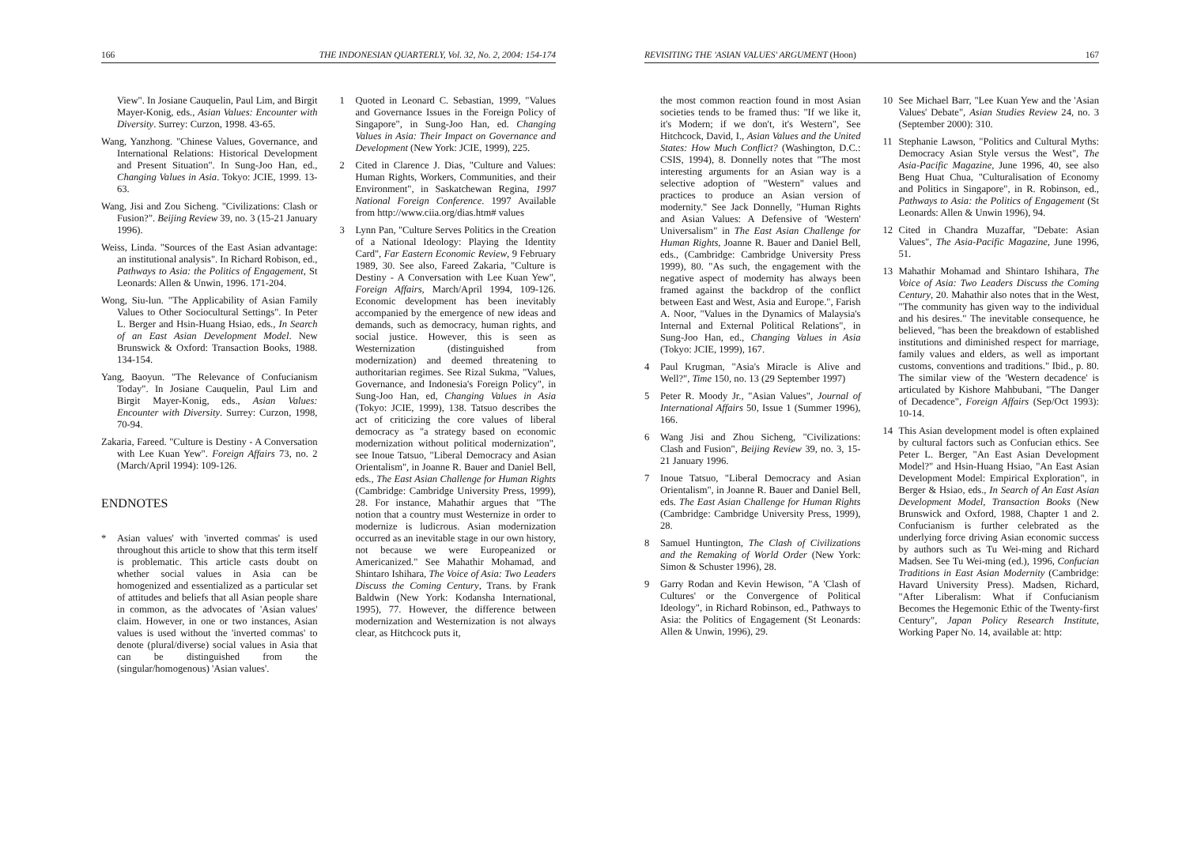166 THE INDONESIAN QUARTERLY, Vol. 32, No. 2, 2004: 154-174
View". In Josiane Cauquelin, Paul Lim, and Birgit Mayer-Konig, eds., Asian Values: Encounter with Diversity. Surrey: Curzon, 1998. 43-65.
Wang, Yanzhong. "Chinese Values, Governance, and International Relations: Historical Development and Present Situation". In Sung-Joo Han, ed., Changing Values in Asia. Tokyo: JCIE, 1999. 13-63.
Wang, Jisi and Zou Sicheng. "Civilizations: Clash or Fusion?". Beijing Review 39, no. 3 (15-21 January 1996).
Weiss, Linda. "Sources of the East Asian advantage: an institutional analysis". In Richard Robison, ed., Pathways to Asia: the Politics of Engagement, St Leonards: Allen & Unwin, 1996. 171-204.
Wong, Siu-lun. "The Applicability of Asian Family Values to Other Sociocultural Settings". In Peter L. Berger and Hsin-Huang Hsiao, eds., In Search of an East Asian Development Model. New Brunswick & Oxford: Transaction Books, 1988. 134-154.
Yang, Baoyun. "The Relevance of Confucianism Today". In Josiane Cauquelin, Paul Lim and Birgit Mayer-Konig, eds., Asian Values: Encounter with Diversity. Surrey: Curzon, 1998, 70-94.
Zakaria, Fareed. "Culture is Destiny - A Conversation with Lee Kuan Yew". Foreign Affairs 73, no. 2 (March/April 1994): 109-126.
ENDNOTES
* Asian values' with 'inverted commas' is used throughout this article to show that this term itself is problematic. This article casts doubt on whether social values in Asia can be homogenized and essentialized as a particular set of attitudes and beliefs that all Asian people share in common, as the advocates of 'Asian values' claim. However, in one or two instances, Asian values is used without the 'inverted commas' to denote (plural/diverse) social values in Asia that can be distinguished from the (singular/homogenous) 'Asian values'.
1 Quoted in Leonard C. Sebastian, 1999, "Values and Governance Issues in the Foreign Policy of Singapore", in Sung-Joo Han, ed. Changing Values in Asia: Their Impact on Governance and Development (New York: JCIE, 1999), 225.
2 Cited in Clarence J. Dias, "Culture and Values: Human Rights, Workers, Communities, and their Environment", in Saskatchewan Regina, 1997 National Foreign Conference. 1997 Available from http://www.ciia.org/dias.htm# values
3 Lynn Pan, "Culture Serves Politics in the Creation of a National Ideology: Playing the Identity Card", Far Eastern Economic Review, 9 February 1989, 30. See also, Fareed Zakaria, "Culture is Destiny - A Conversation with Lee Kuan Yew", Foreign Affairs, March/April 1994, 109-126. Economic development has been inevitably accompanied by the emergence of new ideas and demands, such as democracy, human rights, and social justice. However, this is seen as Westernization (distinguished from modernization) and deemed threatening to authoritarian regimes. See Rizal Sukma, "Values, Governance, and Indonesia's Foreign Policy", in Sung-Joo Han, ed, Changing Values in Asia (Tokyo: JCIE, 1999), 138. Tatsuo describes the act of criticizing the core values of liberal democracy as "a strategy based on economic modernization without political modernization", see Inoue Tatsuo, "Liberal Democracy and Asian Orientalism", in Joanne R. Bauer and Daniel Bell, eds., The East Asian Challenge for Human Rights (Cambridge: Cambridge University Press, 1999), 28. For instance, Mahathir argues that "The notion that a country must Westernize in order to modernize is ludicrous. Asian modernization occurred as an inevitable stage in our own history, not because we were Europeanized or Americanized." See Mahathir Mohamad, and Shintaro Ishihara, The Voice of Asia: Two Leaders Discuss the Coming Century, Trans. by Frank Baldwin (New York: Kodansha International, 1995), 77. However, the difference between modernization and Westernization is not always clear, as Hitchcock puts it,
REVISITING THE 'ASIAN VALUES' ARGUMENT (Hoon) 167
the most common reaction found in most Asian societies tends to be framed thus: "If we like it, it's Modern; if we don't, it's Western", See Hitchcock, David, I., Asian Values and the United States: How Much Conflict? (Washington, D.C.: CSIS, 1994), 8. Donnelly notes that "The most interesting arguments for an Asian way is a selective adoption of "Western" values and practices to produce an Asian version of modernity." See Jack Donnelly, "Human Rights and Asian Values: A Defensive of 'Western' Universalism" in The East Asian Challenge for Human Rights, Joanne R. Bauer and Daniel Bell, eds., (Cambridge: Cambridge University Press 1999), 80. "As such, the engagement with the negative aspect of modernity has always been framed against the backdrop of the conflict between East and West, Asia and Europe.", Farish A. Noor, "Values in the Dynamics of Malaysia's Internal and External Political Relations", in Sung-Joo Han, ed., Changing Values in Asia (Tokyo: JCIE, 1999), 167.
4 Paul Krugman, "Asia's Miracle is Alive and Well?", Time 150, no. 13 (29 September 1997)
5 Peter R. Moody Jr., "Asian Values", Journal of International Affairs 50, Issue 1 (Summer 1996), 166.
6 Wang Jisi and Zhou Sicheng, "Civilizations: Clash and Fusion", Beijing Review 39, no. 3, 15-21 January 1996.
7 Inoue Tatsuo, "Liberal Democracy and Asian Orientalism", in Joanne R. Bauer and Daniel Bell, eds. The East Asian Challenge for Human Rights (Cambridge: Cambridge University Press, 1999), 28.
8 Samuel Huntington, The Clash of Civilizations and the Remaking of World Order (New York: Simon & Schuster 1996), 28.
9 Garry Rodan and Kevin Hewison, "A 'Clash of Cultures' or the Convergence of Political Ideology", in Richard Robinson, ed., Pathways to Asia: the Politics of Engagement (St Leonards: Allen & Unwin, 1996), 29.
10 See Michael Barr, "Lee Kuan Yew and the 'Asian Values' Debate", Asian Studies Review 24, no. 3 (September 2000): 310.
11 Stephanie Lawson, "Politics and Cultural Myths: Democracy Asian Style versus the West", The Asia-Pacific Magazine, June 1996, 40, see also Beng Huat Chua, "Culturalisation of Economy and Politics in Singapore", in R. Robinson, ed., Pathways to Asia: the Politics of Engagement (St Leonards: Allen & Unwin 1996), 94.
12 Cited in Chandra Muzaffar, "Debate: Asian Values", The Asia-Pacific Magazine, June 1996, 51.
13 Mahathir Mohamad and Shintaro Ishihara, The Voice of Asia: Two Leaders Discuss the Coming Century, 20. Mahathir also notes that in the West, "The community has given way to the individual and his desires." The inevitable consequence, he believed, "has been the breakdown of established institutions and diminished respect for marriage, family values and elders, as well as important customs, conventions and traditions." Ibid., p. 80. The similar view of the 'Western decadence' is articulated by Kishore Mahbubani, "The Danger of Decadence", Foreign Affairs (Sep/Oct 1993): 10-14.
14 This Asian development model is often explained by cultural factors such as Confucian ethics. See Peter L. Berger, "An East Asian Development Model?" and Hsin-Huang Hsiao, "An East Asian Development Model: Empirical Exploration", in Berger & Hsiao, eds., In Search of An East Asian Development Model, Transaction Books (New Brunswick and Oxford, 1988, Chapter 1 and 2. Confucianism is further celebrated as the underlying force driving Asian economic success by authors such as Tu Wei-ming and Richard Madsen. See Tu Wei-ming (ed.), 1996, Confucian Traditions in East Asian Modernity (Cambridge: Havard University Press). Madsen, Richard, "After Liberalism: What if Confucianism Becomes the Hegemonic Ethic of the Twenty-first Century", Japan Policy Research Institute, Working Paper No. 14, available at: http: